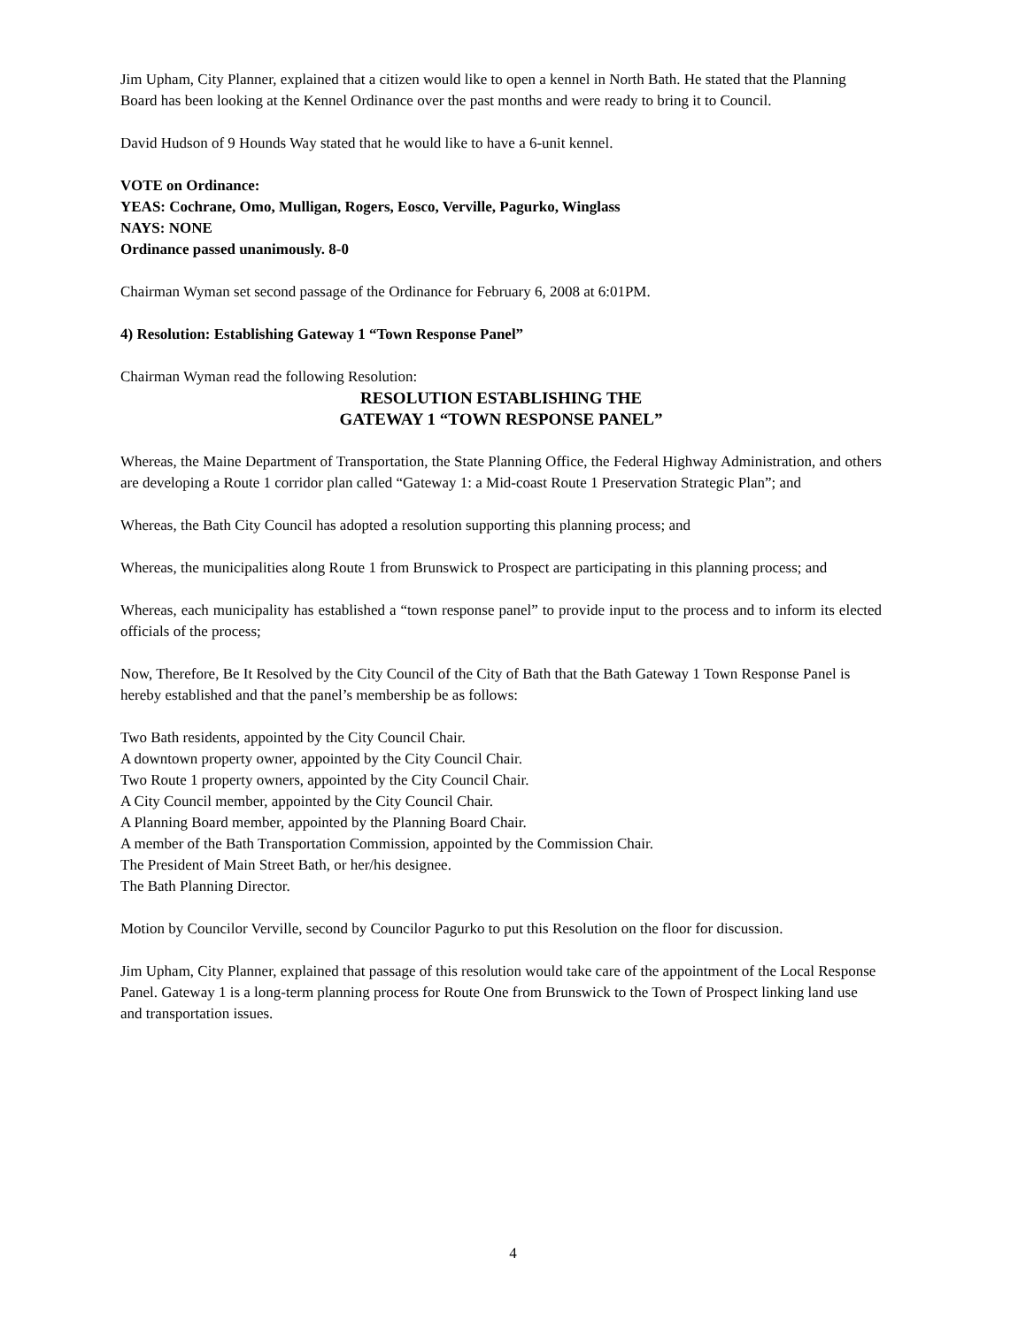Jim Upham, City Planner, explained that a citizen would like to open a kennel in North Bath. He stated that the Planning Board has been looking at the Kennel Ordinance over the past months and were ready to bring it to Council.
David Hudson of 9 Hounds Way stated that he would like to have a 6-unit kennel.
VOTE on Ordinance:
YEAS: Cochrane, Omo, Mulligan, Rogers, Eosco, Verville, Pagurko, Winglass
NAYS: NONE
Ordinance passed unanimously. 8-0
Chairman Wyman set second passage of the Ordinance for February 6, 2008 at 6:01PM.
4) Resolution: Establishing Gateway 1 “Town Response Panel”
Chairman Wyman read the following Resolution:
RESOLUTION ESTABLISHING THE
GATEWAY 1 “TOWN RESPONSE PANEL”
Whereas, the Maine Department of Transportation, the State Planning Office, the Federal Highway Administration, and others are developing a Route 1 corridor plan called “Gateway 1: a Mid-coast Route 1 Preservation Strategic Plan”; and
Whereas, the Bath City Council has adopted a resolution supporting this planning process; and
Whereas, the municipalities along Route 1 from Brunswick to Prospect are participating in this planning process; and
Whereas, each municipality has established a “town response panel” to provide input to the process and to inform its elected officials of the process;
Now, Therefore, Be It Resolved by the City Council of the City of Bath that the Bath Gateway 1 Town Response Panel is hereby established and that the panel’s membership be as follows:
Two Bath residents, appointed by the City Council Chair.
A downtown property owner, appointed by the City Council Chair.
Two Route 1 property owners, appointed by the City Council Chair.
A City Council member, appointed by the City Council Chair.
A Planning Board member, appointed by the Planning Board Chair.
A member of the Bath Transportation Commission, appointed by the Commission Chair.
The President of Main Street Bath, or her/his designee.
The Bath Planning Director.
Motion by Councilor Verville, second by Councilor Pagurko to put this Resolution on the floor for discussion.
Jim Upham, City Planner, explained that passage of this resolution would take care of the appointment of the Local Response Panel. Gateway 1 is a long-term planning process for Route One from Brunswick to the Town of Prospect linking land use and transportation issues.
4